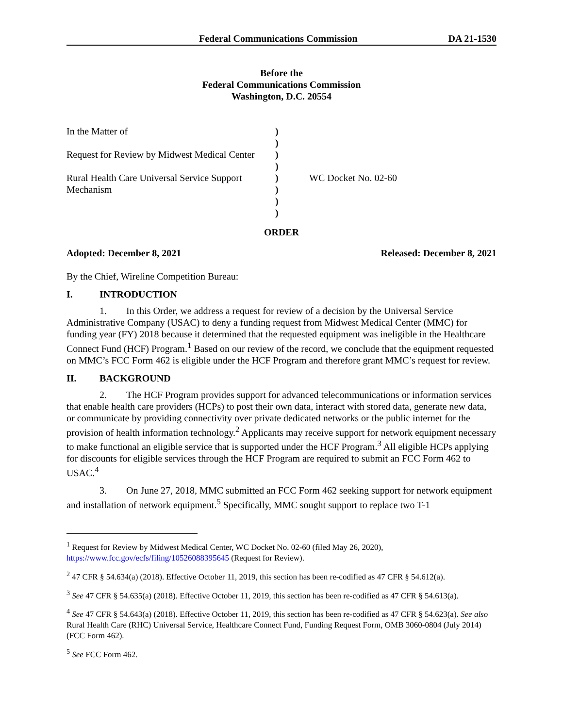Federal Communications Commission DA 21-1530
Before the
Federal Communications Commission
Washington, D.C. 20554
In the Matter of
Request for Review by Midwest Medical Center
Rural Health Care Universal Service Support Mechanism
)
)
)
)
)
)
)
)
WC Docket No. 02-60
ORDER
Adopted: December 8, 2021 Released: December 8, 2021
By the Chief, Wireline Competition Bureau:
I. INTRODUCTION
1. In this Order, we address a request for review of a decision by the Universal Service Administrative Company (USAC) to deny a funding request from Midwest Medical Center (MMC) for funding year (FY) 2018 because it determined that the requested equipment was ineligible in the Healthcare Connect Fund (HCF) Program.<sup>1</sup> Based on our review of the record, we conclude that the equipment requested on MMC’s FCC Form 462 is eligible under the HCF Program and therefore grant MMC’s request for review.
II. BACKGROUND
2. The HCF Program provides support for advanced telecommunications or information services that enable health care providers (HCPs) to post their own data, interact with stored data, generate new data, or communicate by providing connectivity over private dedicated networks or the public internet for the provision of health information technology.<sup>2</sup> Applicants may receive support for network equipment necessary to make functional an eligible service that is supported under the HCF Program.<sup>3</sup> All eligible HCPs applying for discounts for eligible services through the HCF Program are required to submit an FCC Form 462 to USAC.<sup>4</sup>
3. On June 27, 2018, MMC submitted an FCC Form 462 seeking support for network equipment and installation of network equipment.<sup>5</sup> Specifically, MMC sought support to replace two T-1
<sup>1</sup> Request for Review by Midwest Medical Center, WC Docket No. 02-60 (filed May 26, 2020), https://www.fcc.gov/ecfs/filing/10526088395645 (Request for Review).
<sup>2</sup> 47 CFR § 54.634(a) (2018). Effective October 11, 2019, this section has been re-codified as 47 CFR § 54.612(a).
<sup>3</sup> See 47 CFR § 54.635(a) (2018). Effective October 11, 2019, this section has been re-codified as 47 CFR § 54.613(a).
<sup>4</sup> See 47 CFR § 54.643(a) (2018). Effective October 11, 2019, this section has been re-codified as 47 CFR § 54.623(a). See also Rural Health Care (RHC) Universal Service, Healthcare Connect Fund, Funding Request Form, OMB 3060-0804 (July 2014) (FCC Form 462).
<sup>5</sup> See FCC Form 462.